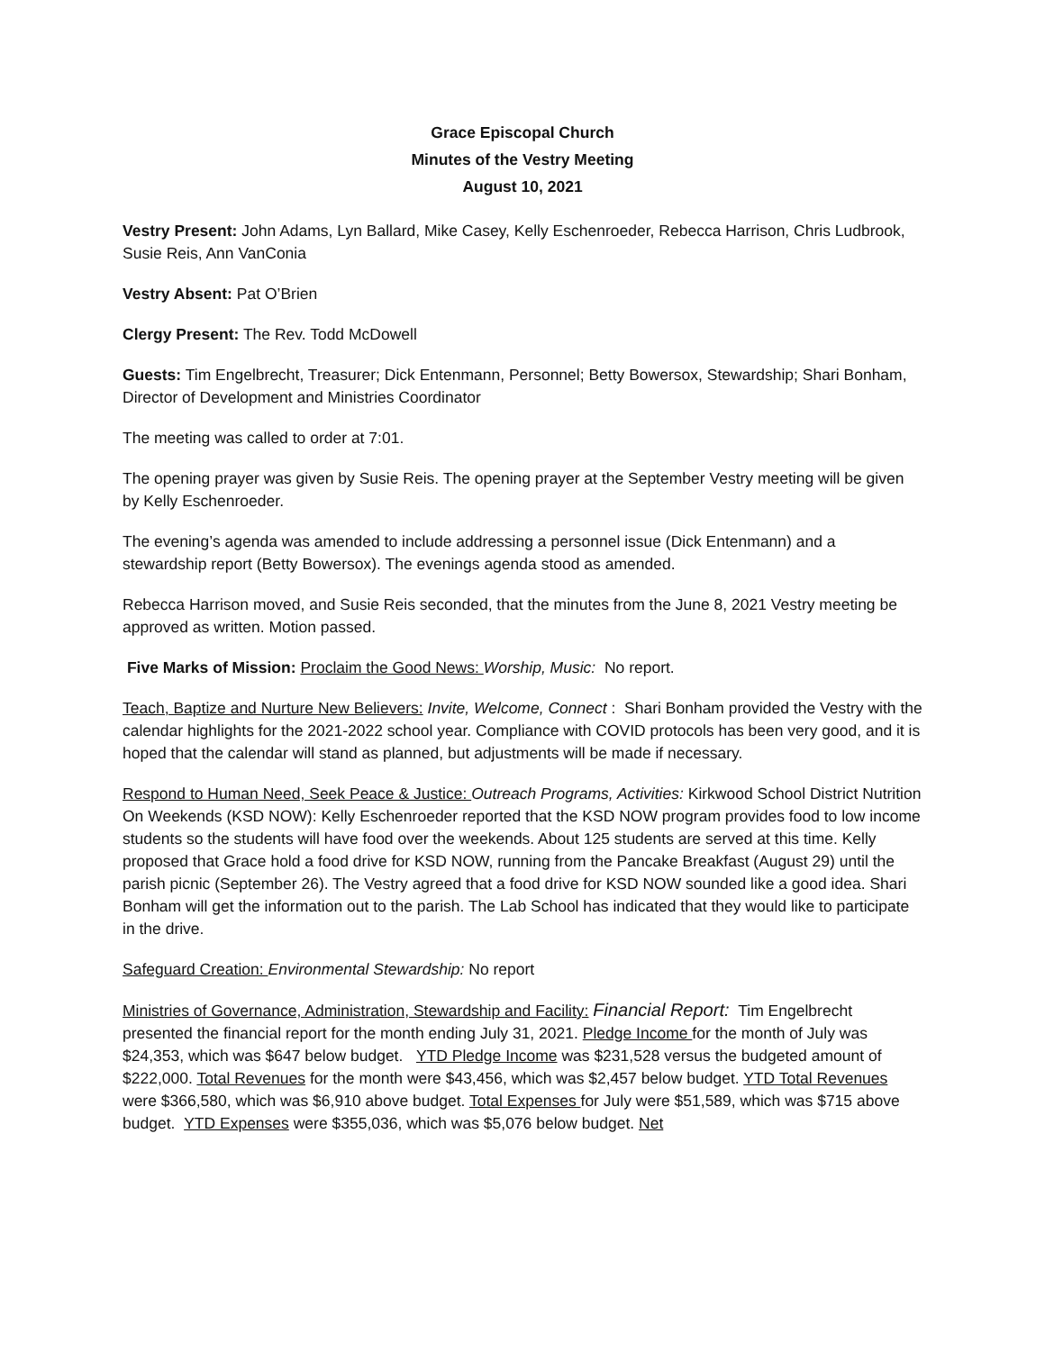Grace Episcopal Church
Minutes of the Vestry Meeting
August 10, 2021
Vestry Present: John Adams, Lyn Ballard, Mike Casey, Kelly Eschenroeder, Rebecca Harrison, Chris Ludbrook, Susie Reis, Ann VanConia
Vestry Absent: Pat O’Brien
Clergy Present: The Rev. Todd McDowell
Guests: Tim Engelbrecht, Treasurer; Dick Entenmann, Personnel; Betty Bowersox, Stewardship; Shari Bonham, Director of Development and Ministries Coordinator
The meeting was called to order at 7:01.
The opening prayer was given by Susie Reis. The opening prayer at the September Vestry meeting will be given by Kelly Eschenroeder.
The evening’s agenda was amended to include addressing a personnel issue (Dick Entenmann) and a stewardship report (Betty Bowersox). The evenings agenda stood as amended.
Rebecca Harrison moved, and Susie Reis seconded, that the minutes from the June 8, 2021 Vestry meeting be approved as written. Motion passed.
Five Marks of Mission: Proclaim the Good News: Worship, Music: No report.
Teach, Baptize and Nurture New Believers: Invite, Welcome, Connect : Shari Bonham provided the Vestry with the calendar highlights for the 2021-2022 school year. Compliance with COVID protocols has been very good, and it is hoped that the calendar will stand as planned, but adjustments will be made if necessary.
Respond to Human Need, Seek Peace & Justice: Outreach Programs, Activities: Kirkwood School District Nutrition On Weekends (KSD NOW): Kelly Eschenroeder reported that the KSD NOW program provides food to low income students so the students will have food over the weekends. About 125 students are served at this time. Kelly proposed that Grace hold a food drive for KSD NOW, running from the Pancake Breakfast (August 29) until the parish picnic (September 26). The Vestry agreed that a food drive for KSD NOW sounded like a good idea. Shari Bonham will get the information out to the parish. The Lab School has indicated that they would like to participate in the drive.
Safeguard Creation: Environmental Stewardship: No report
Ministries of Governance, Administration, Stewardship and Facility: Financial Report: Tim Engelbrecht presented the financial report for the month ending July 31, 2021. Pledge Income for the month of July was $24,353, which was $647 below budget. YTD Pledge Income was $231,528 versus the budgeted amount of $222,000. Total Revenues for the month were $43,456, which was $2,457 below budget. YTD Total Revenues were $366,580, which was $6,910 above budget. Total Expenses for July were $51,589, which was $715 above budget. YTD Expenses were $355,036, which was $5,076 below budget. Net